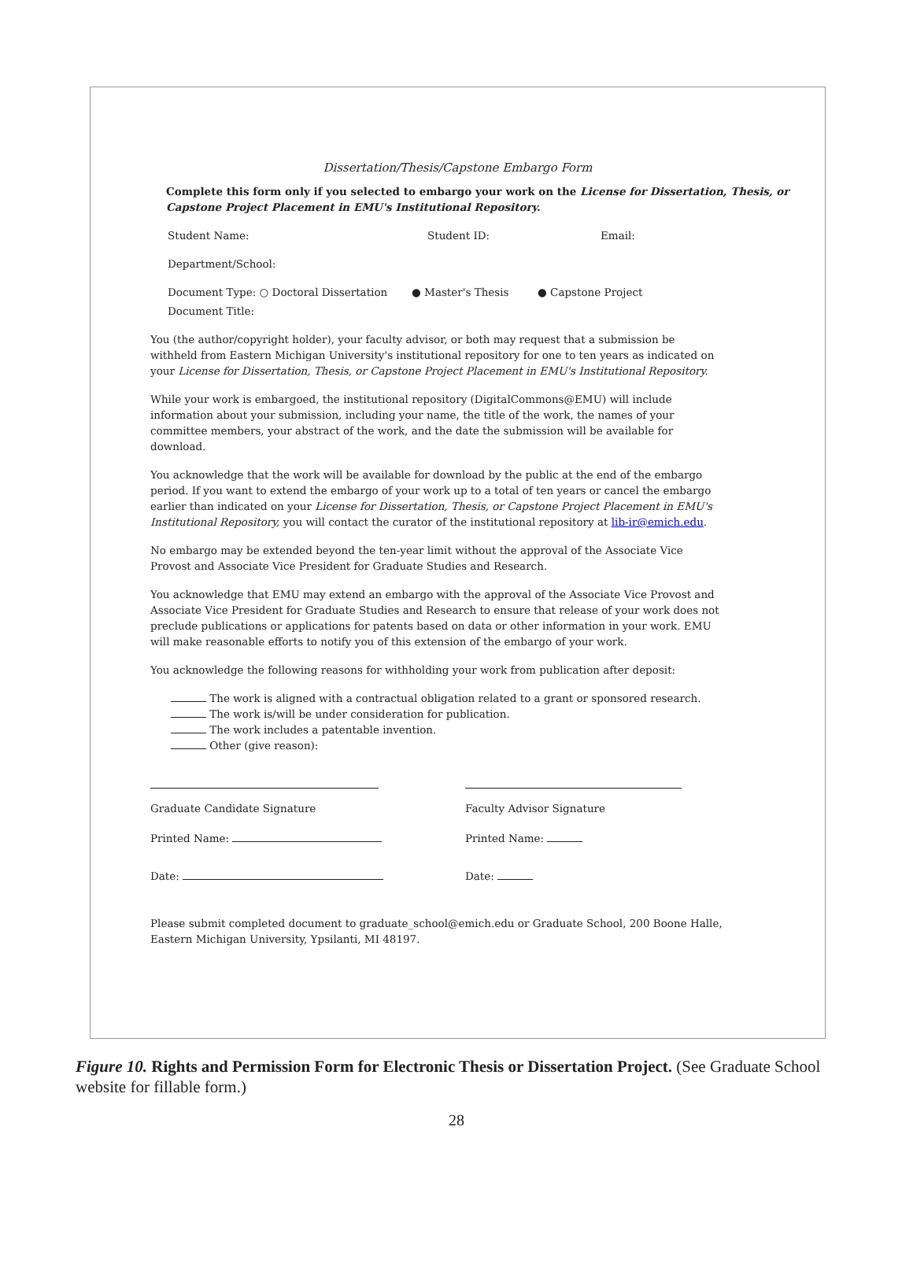Dissertation/Thesis/Capstone Embargo Form
Complete this form only if you selected to embargo your work on the License for Dissertation, Thesis, or Capstone Project Placement in EMU's Institutional Repository.
Student Name: Student ID: Email:
Department/School:
Document Type: ○ Doctoral Dissertation ● Master's Thesis ● Capstone Project
Document Title:
You (the author/copyright holder), your faculty advisor, or both may request that a submission be withheld from Eastern Michigan University's institutional repository for one to ten years as indicated on your License for Dissertation, Thesis, or Capstone Project Placement in EMU's Institutional Repository.
While your work is embargoed, the institutional repository (DigitalCommons@EMU) will include information about your submission, including your name, the title of the work, the names of your committee members, your abstract of the work, and the date the submission will be available for download.
You acknowledge that the work will be available for download by the public at the end of the embargo period. If you want to extend the embargo of your work up to a total of ten years or cancel the embargo earlier than indicated on your License for Dissertation, Thesis, or Capstone Project Placement in EMU's Institutional Repository, you will contact the curator of the institutional repository at lib-ir@emich.edu.
No embargo may be extended beyond the ten-year limit without the approval of the Associate Vice Provost and Associate Vice President for Graduate Studies and Research.
You acknowledge that EMU may extend an embargo with the approval of the Associate Vice Provost and Associate Vice President for Graduate Studies and Research to ensure that release of your work does not preclude publications or applications for patents based on data or other information in your work. EMU will make reasonable efforts to notify you of this extension of the embargo of your work.
You acknowledge the following reasons for withholding your work from publication after deposit:
The work is aligned with a contractual obligation related to a grant or sponsored research.
The work is/will be under consideration for publication.
The work includes a patentable invention.
Other (give reason):
Graduate Candidate Signature Faculty Advisor Signature
Printed Name: Printed Name:
Date: Date:
Please submit completed document to graduate_school@emich.edu or Graduate School, 200 Boone Halle, Eastern Michigan University, Ypsilanti, MI 48197.
Figure 10. Rights and Permission Form for Electronic Thesis or Dissertation Project. (See Graduate School website for fillable form.)
28